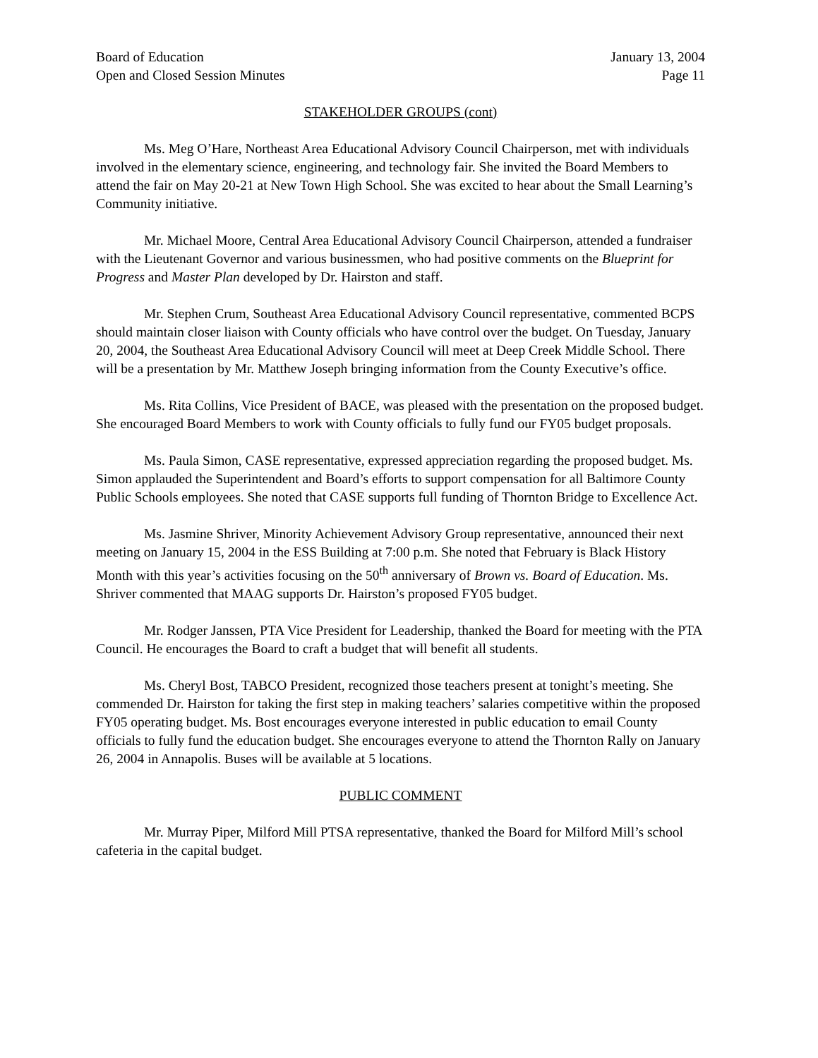Board of Education
Open and Closed Session Minutes
January 13, 2004
Page 11
STAKEHOLDER GROUPS (cont)
Ms. Meg O’Hare, Northeast Area Educational Advisory Council Chairperson, met with individuals involved in the elementary science, engineering, and technology fair. She invited the Board Members to attend the fair on May 20-21 at New Town High School. She was excited to hear about the Small Learning’s Community initiative.
Mr. Michael Moore, Central Area Educational Advisory Council Chairperson, attended a fundraiser with the Lieutenant Governor and various businessmen, who had positive comments on the Blueprint for Progress and Master Plan developed by Dr. Hairston and staff.
Mr. Stephen Crum, Southeast Area Educational Advisory Council representative, commented BCPS should maintain closer liaison with County officials who have control over the budget. On Tuesday, January 20, 2004, the Southeast Area Educational Advisory Council will meet at Deep Creek Middle School. There will be a presentation by Mr. Matthew Joseph bringing information from the County Executive’s office.
Ms. Rita Collins, Vice President of BACE, was pleased with the presentation on the proposed budget. She encouraged Board Members to work with County officials to fully fund our FY05 budget proposals.
Ms. Paula Simon, CASE representative, expressed appreciation regarding the proposed budget. Ms. Simon applauded the Superintendent and Board’s efforts to support compensation for all Baltimore County Public Schools employees. She noted that CASE supports full funding of Thornton Bridge to Excellence Act.
Ms. Jasmine Shriver, Minority Achievement Advisory Group representative, announced their next meeting on January 15, 2004 in the ESS Building at 7:00 p.m. She noted that February is Black History Month with this year’s activities focusing on the 50<sup>th</sup> anniversary of Brown vs. Board of Education. Ms. Shriver commented that MAAG supports Dr. Hairston’s proposed FY05 budget.
Mr. Rodger Janssen, PTA Vice President for Leadership, thanked the Board for meeting with the PTA Council. He encourages the Board to craft a budget that will benefit all students.
Ms. Cheryl Bost, TABCO President, recognized those teachers present at tonight’s meeting. She commended Dr. Hairston for taking the first step in making teachers’ salaries competitive within the proposed FY05 operating budget. Ms. Bost encourages everyone interested in public education to email County officials to fully fund the education budget. She encourages everyone to attend the Thornton Rally on January 26, 2004 in Annapolis. Buses will be available at 5 locations.
PUBLIC COMMENT
Mr. Murray Piper, Milford Mill PTSA representative, thanked the Board for Milford Mill’s school cafeteria in the capital budget.